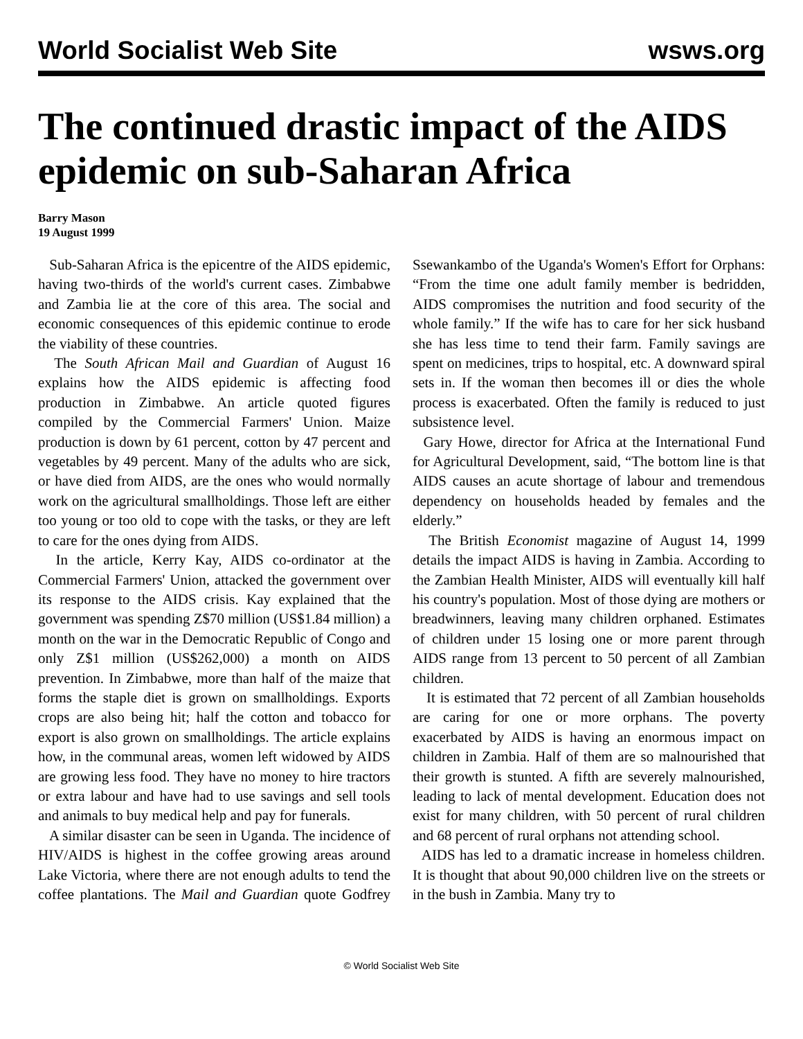World Socialist Web Site wsws.org
The continued drastic impact of the AIDS epidemic on sub-Saharan Africa
Barry Mason
19 August 1999
Sub-Saharan Africa is the epicentre of the AIDS epidemic, having two-thirds of the world's current cases. Zimbabwe and Zambia lie at the core of this area. The social and economic consequences of this epidemic continue to erode the viability of these countries.
The South African Mail and Guardian of August 16 explains how the AIDS epidemic is affecting food production in Zimbabwe. An article quoted figures compiled by the Commercial Farmers' Union. Maize production is down by 61 percent, cotton by 47 percent and vegetables by 49 percent. Many of the adults who are sick, or have died from AIDS, are the ones who would normally work on the agricultural smallholdings. Those left are either too young or too old to cope with the tasks, or they are left to care for the ones dying from AIDS.
In the article, Kerry Kay, AIDS co-ordinator at the Commercial Farmers' Union, attacked the government over its response to the AIDS crisis. Kay explained that the government was spending Z$70 million (US$1.84 million) a month on the war in the Democratic Republic of Congo and only Z$1 million (US$262,000) a month on AIDS prevention. In Zimbabwe, more than half of the maize that forms the staple diet is grown on smallholdings. Exports crops are also being hit; half the cotton and tobacco for export is also grown on smallholdings. The article explains how, in the communal areas, women left widowed by AIDS are growing less food. They have no money to hire tractors or extra labour and have had to use savings and sell tools and animals to buy medical help and pay for funerals.
A similar disaster can be seen in Uganda. The incidence of HIV/AIDS is highest in the coffee growing areas around Lake Victoria, where there are not enough adults to tend the coffee plantations. The Mail and Guardian quote Godfrey Ssewankambo of the Uganda's Women's Effort for Orphans: “From the time one adult family member is bedridden, AIDS compromises the nutrition and food security of the whole family.” If the wife has to care for her sick husband she has less time to tend their farm. Family savings are spent on medicines, trips to hospital, etc. A downward spiral sets in. If the woman then becomes ill or dies the whole process is exacerbated. Often the family is reduced to just subsistence level.
Gary Howe, director for Africa at the International Fund for Agricultural Development, said, “The bottom line is that AIDS causes an acute shortage of labour and tremendous dependency on households headed by females and the elderly.”
The British Economist magazine of August 14, 1999 details the impact AIDS is having in Zambia. According to the Zambian Health Minister, AIDS will eventually kill half his country's population. Most of those dying are mothers or breadwinners, leaving many children orphaned. Estimates of children under 15 losing one or more parent through AIDS range from 13 percent to 50 percent of all Zambian children.
It is estimated that 72 percent of all Zambian households are caring for one or more orphans. The poverty exacerbated by AIDS is having an enormous impact on children in Zambia. Half of them are so malnourished that their growth is stunted. A fifth are severely malnourished, leading to lack of mental development. Education does not exist for many children, with 50 percent of rural children and 68 percent of rural orphans not attending school.
AIDS has led to a dramatic increase in homeless children. It is thought that about 90,000 children live on the streets or in the bush in Zambia. Many try to
© World Socialist Web Site